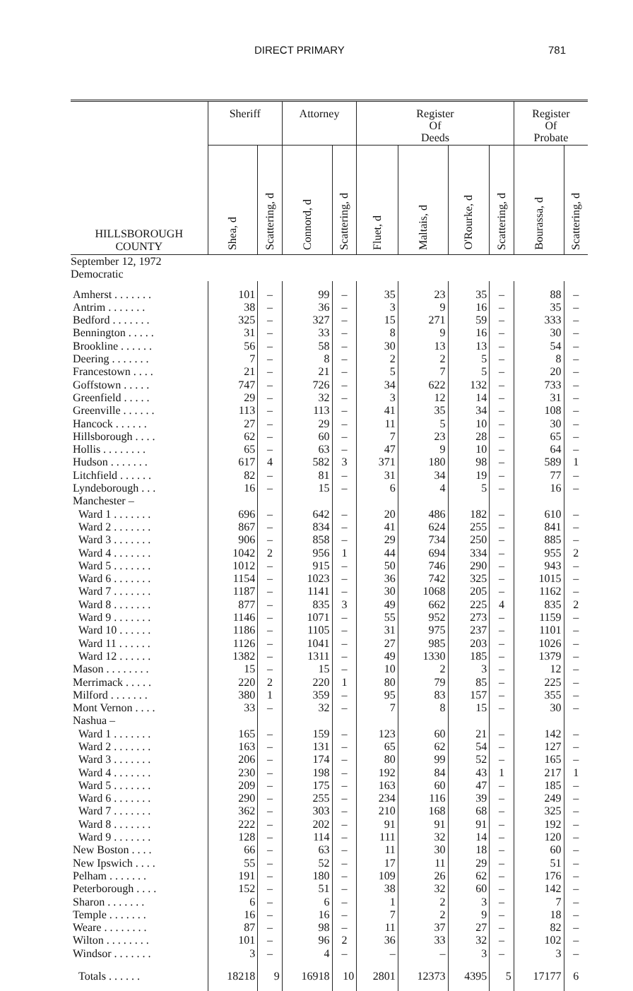DIRECT PRIMARY 781
| HILLSBOROUGH COUNTY | Sheriff | | Attorney | | Register Of Deeds | | | | Register Of Probate | |
| --- | --- | --- | --- | --- | --- | --- | --- | --- | --- | --- |
| | Shea, d | Scattering, d | Connord, d | Scattering, d | Fluet, d | Maltais, d | O'Rourke, d | Scattering, d | Bourassa, d | Scattering, d |
| September 12, 1972 Democratic | | | | | | | | | | |
| Amherst . . . . . . . | 101 | – | 99 | – | 35 | 23 | 35 | – | 88 | – |
| Antrim . . . . . . . | 38 | – | 36 | – | 3 | 9 | 16 | – | 35 | – |
| Bedford . . . . . . . | 325 | – | 327 | – | 15 | 271 | 59 | – | 333 | – |
| Bennington . . . . . | 31 | – | 33 | – | 8 | 9 | 16 | – | 30 | – |
| Brookline . . . . . . | 56 | – | 58 | – | 30 | 13 | 13 | – | 54 | – |
| Deering . . . . . . . | 7 | – | 8 | – | 2 | 2 | 5 | – | 8 | – |
| Francestown . . . . | 21 | – | 21 | – | 5 | 7 | 5 | – | 20 | – |
| Goffstown . . . . . | 747 | – | 726 | – | 34 | 622 | 132 | – | 733 | – |
| Greenfield . . . . . | 29 | – | 32 | – | 3 | 12 | 14 | – | 31 | – |
| Greenville . . . . . . | 113 | – | 113 | – | 41 | 35 | 34 | – | 108 | – |
| Hancock . . . . . . | 27 | – | 29 | – | 11 | 5 | 10 | – | 30 | – |
| Hillsborough . . . . | 62 | – | 60 | – | 7 | 23 | 28 | – | 65 | – |
| Hollis . . . . . . . . | 65 | – | 63 | – | 47 | 9 | 10 | – | 64 | – |
| Hudson . . . . . . . | 617 | 4 | 582 | 3 | 371 | 180 | 98 | – | 589 | 1 |
| Litchfield . . . . . . | 82 | – | 81 | – | 31 | 34 | 19 | – | 77 | – |
| Lyndeborough . . . | 16 | – | 15 | – | 6 | 4 | 5 | – | 16 | – |
| Manchester – | | | | | | | | | | |
| Ward 1 . . . . . . . | 696 | – | 642 | – | 20 | 486 | 182 | – | 610 | – |
| Ward 2 . . . . . . . | 867 | – | 834 | – | 41 | 624 | 255 | – | 841 | – |
| Ward 3 . . . . . . . | 906 | – | 858 | – | 29 | 734 | 250 | – | 885 | – |
| Ward 4 . . . . . . . | 1042 | 2 | 956 | 1 | 44 | 694 | 334 | – | 955 | 2 |
| Ward 5 . . . . . . . | 1012 | – | 915 | – | 50 | 746 | 290 | – | 943 | – |
| Ward 6 . . . . . . . | 1154 | – | 1023 | – | 36 | 742 | 325 | – | 1015 | – |
| Ward 7 . . . . . . . | 1187 | – | 1141 | – | 30 | 1068 | 205 | – | 1162 | – |
| Ward 8 . . . . . . . | 877 | – | 835 | 3 | 49 | 662 | 225 | 4 | 835 | 2 |
| Ward 9 . . . . . . . | 1146 | – | 1071 | – | 55 | 952 | 273 | – | 1159 | – |
| Ward 10 . . . . . . | 1186 | – | 1105 | – | 31 | 975 | 237 | – | 1101 | – |
| Ward 11 . . . . . . | 1126 | – | 1041 | – | 27 | 985 | 203 | – | 1026 | – |
| Ward 12 . . . . . . | 1382 | – | 1311 | – | 49 | 1330 | 185 | – | 1379 | – |
| Mason . . . . . . . . | 15 | – | 15 | – | 10 | 2 | 3 | – | 12 | – |
| Merrimack . . . . . | 220 | 2 | 220 | 1 | 80 | 79 | 85 | – | 225 | – |
| Milford . . . . . . . | 380 | 1 | 359 | – | 95 | 83 | 157 | – | 355 | – |
| Mont Vernon . . . . | 33 | – | 32 | – | 7 | 8 | 15 | – | 30 | – |
| Nashua – | | | | | | | | | | |
| Ward 1 . . . . . . . | 165 | – | 159 | – | 123 | 60 | 21 | – | 142 | – |
| Ward 2 . . . . . . . | 163 | – | 131 | – | 65 | 62 | 54 | – | 127 | – |
| Ward 3 . . . . . . . | 206 | – | 174 | – | 80 | 99 | 52 | – | 165 | – |
| Ward 4 . . . . . . . | 230 | – | 198 | – | 192 | 84 | 43 | 1 | 217 | 1 |
| Ward 5 . . . . . . . | 209 | – | 175 | – | 163 | 60 | 47 | – | 185 | – |
| Ward 6 . . . . . . . | 290 | – | 255 | – | 234 | 116 | 39 | – | 249 | – |
| Ward 7 . . . . . . . | 362 | – | 303 | – | 210 | 168 | 68 | – | 325 | – |
| Ward 8 . . . . . . . | 222 | – | 202 | – | 91 | 91 | 91 | – | 192 | – |
| Ward 9 . . . . . . . | 128 | – | 114 | – | 111 | 32 | 14 | – | 120 | – |
| New Boston . . . . | 66 | – | 63 | – | 11 | 30 | 18 | – | 60 | – |
| New Ipswich . . . . | 55 | – | 52 | – | 17 | 11 | 29 | – | 51 | – |
| Pelham . . . . . . . | 191 | – | 180 | – | 109 | 26 | 62 | – | 176 | – |
| Peterborough . . . . | 152 | – | 51 | – | 38 | 32 | 60 | – | 142 | – |
| Sharon . . . . . . . | 6 | – | 6 | – | 1 | 2 | 3 | – | 7 | – |
| Temple . . . . . . . | 16 | – | 16 | – | 7 | 2 | 9 | – | 18 | – |
| Weare . . . . . . . . | 87 | – | 98 | – | 11 | 37 | 27 | – | 82 | – |
| Wilton . . . . . . . . | 101 | – | 96 | 2 | 36 | 33 | 32 | – | 102 | – |
| Windsor . . . . . . . | 3 | – | 4 | – | – | – | 3 | – | 3 | – |
| Totals . . . . . . | 18218 | 9 | 16918 | 10 | 2801 | 12373 | 4395 | 5 | 17177 | 6 |